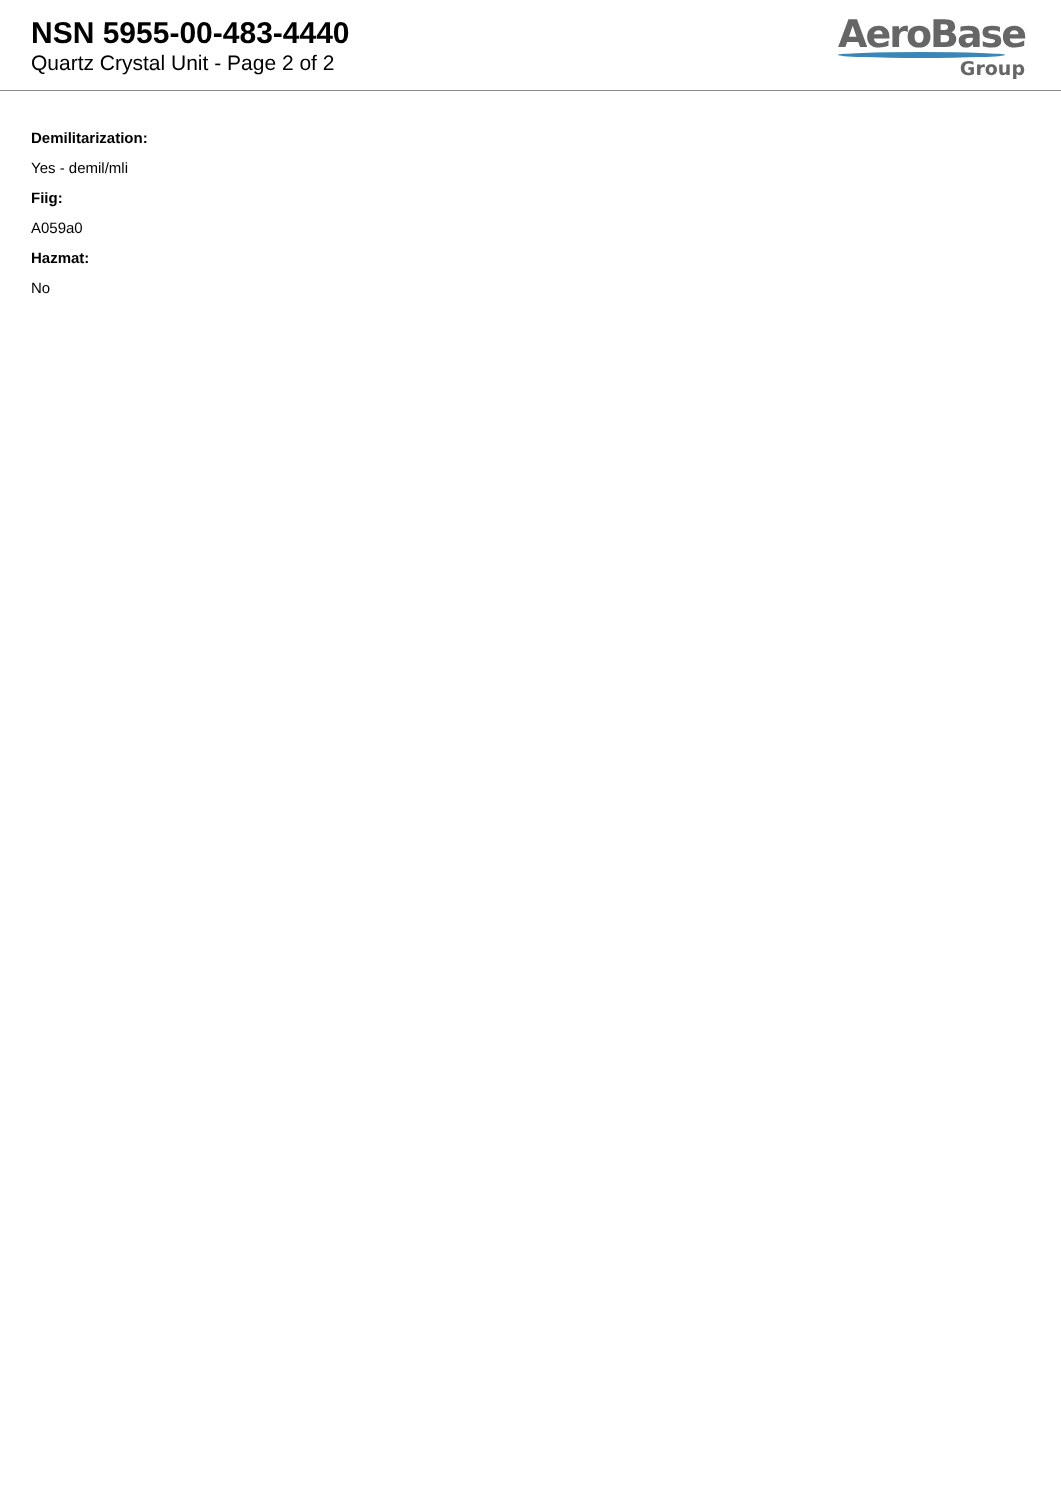NSN 5955-00-483-4440
Quartz Crystal Unit - Page 2 of 2
AeroBase
Group
Demilitarization:
Yes - demil/mli
Fiig:
A059a0
Hazmat:
No